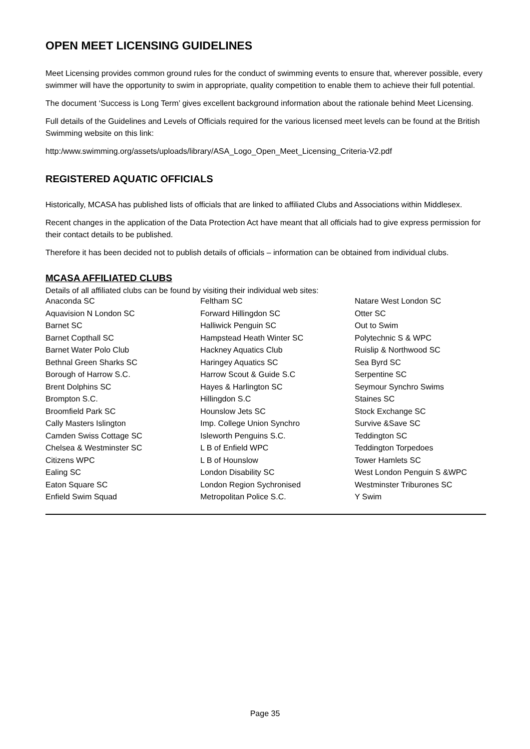OPEN MEET LICENSING GUIDELINES
Meet Licensing provides common ground rules for the conduct of swimming events to ensure that, wherever possible, every swimmer will have the opportunity to swim in appropriate, quality competition to enable them to achieve their full potential.
The document ‘Success is Long Term’ gives excellent background information about the rationale behind Meet Licensing.
Full details of the Guidelines and Levels of Officials required for the various licensed meet levels can be found at the British Swimming website on this link:
http:/www.swimming.org/assets/uploads/library/ASA_Logo_Open_Meet_Licensing_Criteria-V2.pdf
REGISTERED AQUATIC OFFICIALS
Historically, MCASA has published lists of officials that are linked to affiliated Clubs and Associations within Middlesex.
Recent changes in the application of the Data Protection Act have meant that all officials had to give express permission for their contact details to be published.
Therefore it has been decided not to publish details of officials – information can be obtained from individual clubs.
MCASA AFFILIATED CLUBS
Details of all affiliated clubs can be found by visiting their individual web sites:
| Anaconda SC | Feltham SC | Natare West London SC |
| Aquavision N London SC | Forward Hillingdon SC | Otter SC |
| Barnet SC | Halliwick Penguin SC | Out to Swim |
| Barnet Copthall SC | Hampstead Heath Winter SC | Polytechnic S & WPC |
| Barnet Water Polo Club | Hackney Aquatics Club | Ruislip & Northwood SC |
| Bethnal Green Sharks SC | Haringey Aquatics SC | Sea Byrd SC |
| Borough of Harrow S.C. | Harrow Scout & Guide S.C | Serpentine SC |
| Brent Dolphins SC | Hayes & Harlington SC | Seymour Synchro Swims |
| Brompton S.C. | Hillingdon S.C | Staines SC |
| Broomfield Park SC | Hounslow Jets SC | Stock Exchange SC |
| Cally Masters Islington | Imp. College Union Synchro | Survive &Save SC |
| Camden Swiss Cottage SC | Isleworth Penguins S.C. | Teddington SC |
| Chelsea & Westminster SC | L B of Enfield WPC | Teddington Torpedoes |
| Citizens WPC | L B of Hounslow | Tower Hamlets SC |
| Ealing SC | London Disability SC | West London Penguin S &WPC |
| Eaton Square SC | London Region Sychronised | Westminster Triburones SC |
| Enfield Swim Squad | Metropolitan Police S.C. | Y Swim |
Page 35